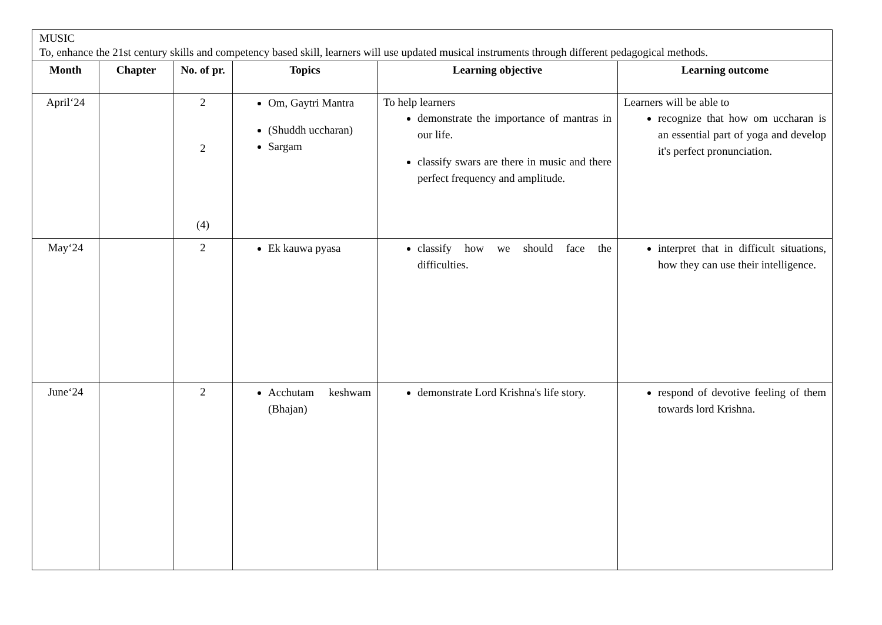| MUSIC To, enhance the 21st century skills and competency based skill, learners will use updated musical instruments through different pedagogical methods. | | | | | |
| Month | Chapter | No. of pr. | Topics | Learning objective | Learning outcome |
| April‘24 | | 2 2 (4) | Om, Gaytri Mantra (Shuddh uccharan) Sargam | To help learners demonstrate the importance of mantras in our life. classify swars are there in music and there perfect frequency and amplitude. | Learners will be able to recognize that how om uccharan is an essential part of yoga and develop it's perfect pronunciation. |
| May‘24 | | 2 | Ek kauwa pyasa | classify how we should face the difficulties. | interpret that in difficult situations, how they can use their intelligence. |
| June‘24 | | 2 | Acchutam keshwam (Bhajan) | demonstrate Lord Krishna's life story. | respond of devotive feeling of them towards lord Krishna. |